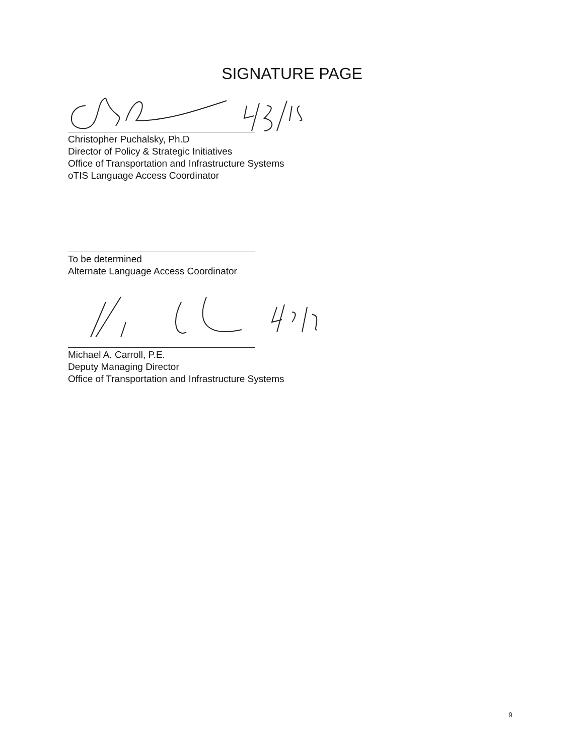SIGNATURE PAGE
Christopher Puchalsky, Ph.D
Director of Policy & Strategic Initiatives
Office of Transportation and Infrastructure Systems
oTIS Language Access Coordinator
To be determined
Alternate Language Access Coordinator
Michael A. Carroll, P.E.
Deputy Managing Director
Office of Transportation and Infrastructure Systems
9